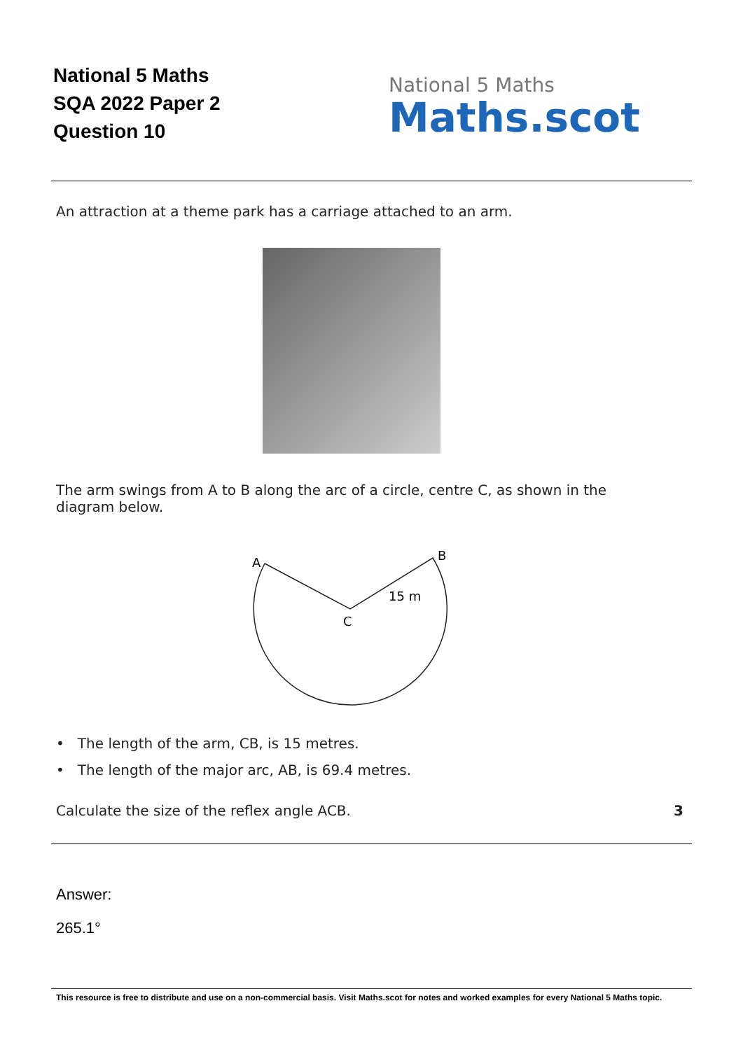National 5 Maths
SQA 2022 Paper 2
Question 10
National 5 Maths
Maths.scot
An attraction at a theme park has a carriage attached to an arm.
The arm swings from A to B along the arc of a circle, centre C, as shown in the diagram below.
A
B
C
15 m
• The length of the arm, CB, is 15 metres.
• The length of the major arc, AB, is 69.4 metres.
Calculate the size of the reflex angle ACB.
3
Answer:
265.1°
This resource is free to distribute and use on a non-commercial basis. Visit Maths.scot for notes and worked examples for every National 5 Maths topic.